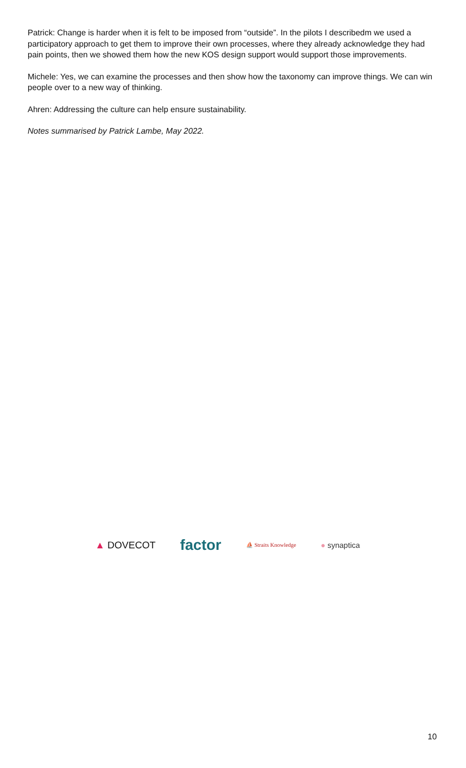Patrick: Change is harder when it is felt to be imposed from “outside”. In the pilots I describedm we used a participatory approach to get them to improve their own processes, where they already acknowledge they had pain points, then we showed them how the new KOS design support would support those improvements.
Michele: Yes, we can examine the processes and then show how the taxonomy can improve things. We can win people over to a new way of thinking.
Ahren: Addressing the culture can help ensure sustainability.
Notes summarised by Patrick Lambe, May 2022.
▲ DOVECOT
factor
⛵ Straits Knowledge
● synaptica
10